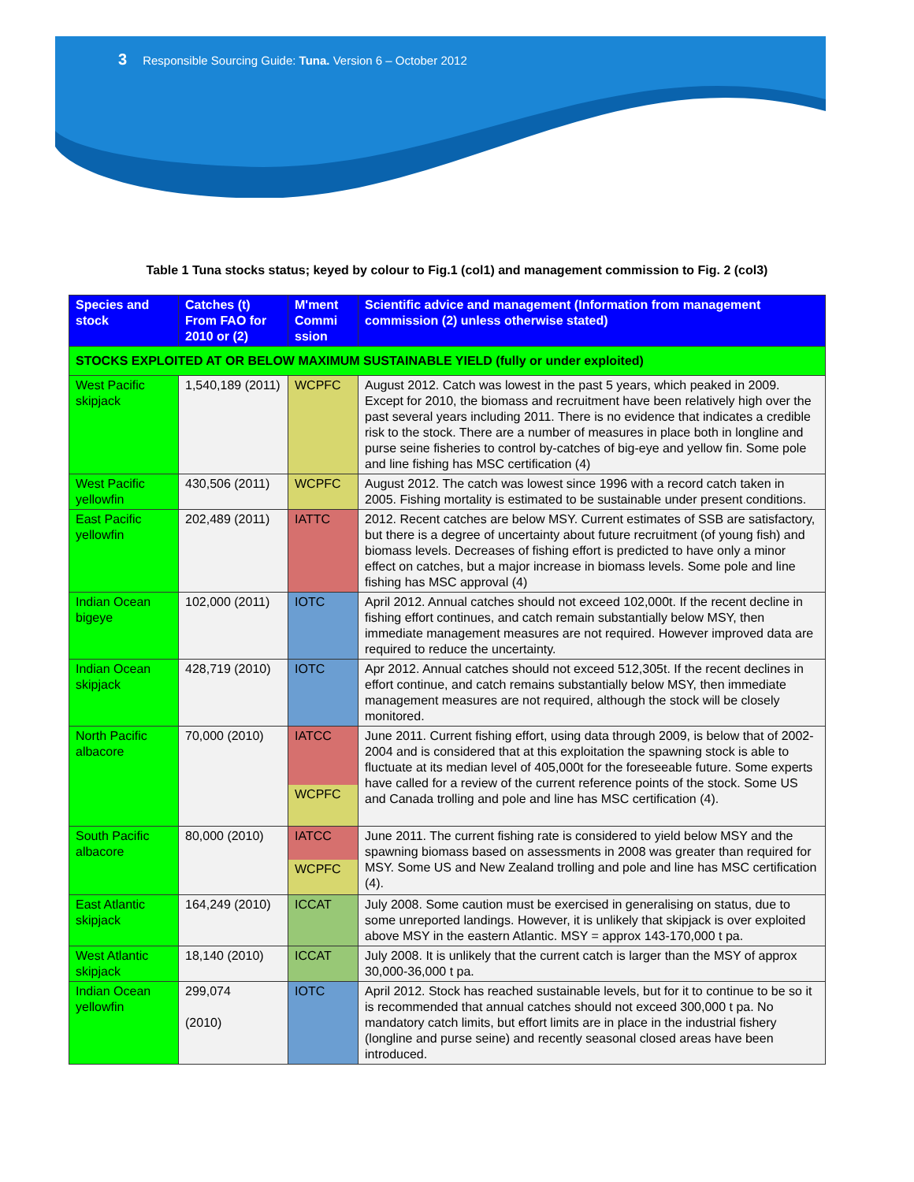3 Responsible Sourcing Guide: Tuna. Version 6 – October 2012
Table 1 Tuna stocks status; keyed by colour to Fig.1 (col1) and management commission to Fig. 2 (col3)
| Species and stock | Catches (t) From FAO for 2010 or (2) | M'ment Commi ssion | Scientific advice and management (Information from management commission (2) unless otherwise stated) |
| --- | --- | --- | --- |
| STOCKS EXPLOITED AT OR BELOW MAXIMUM SUSTAINABLE YIELD (fully or under exploited) | | | |
| West Pacific skipjack | 1,540,189 (2011) | WCPFC | August 2012. Catch was lowest in the past 5 years, which peaked in 2009. Except for 2010, the biomass and recruitment have been relatively high over the past several years including 2011. There is no evidence that indicates a credible risk to the stock. There are a number of measures in place both in longline and purse seine fisheries to control by-catches of big-eye and yellow fin. Some pole and line fishing has MSC certification (4) |
| West Pacific yellowfin | 430,506 (2011) | WCPFC | August 2012. The catch was lowest since 1996 with a record catch taken in 2005. Fishing mortality is estimated to be sustainable under present conditions. |
| East Pacific yellowfin | 202,489 (2011) | IATTC | 2012. Recent catches are below MSY. Current estimates of SSB are satisfactory, but there is a degree of uncertainty about future recruitment (of young fish) and biomass levels. Decreases of fishing effort is predicted to have only a minor effect on catches, but a major increase in biomass levels. Some pole and line fishing has MSC approval (4) |
| Indian Ocean bigeye | 102,000 (2011) | IOTC | April 2012. Annual catches should not exceed 102,000t. If the recent decline in fishing effort continues, and catch remain substantially below MSY, then immediate management measures are not required. However improved data are required to reduce the uncertainty. |
| Indian Ocean skipjack | 428,719 (2010) | IOTC | Apr 2012. Annual catches should not exceed 512,305t. If the recent declines in effort continue, and catch remains substantially below MSY, then immediate management measures are not required, although the stock will be closely monitored. |
| North Pacific albacore | 70,000 (2010) | IATCC WCPFC | June 2011. Current fishing effort, using data through 2009, is below that of 2002-2004 and is considered that at this exploitation the spawning stock is able to fluctuate at its median level of 405,000t for the foreseeable future. Some experts have called for a review of the current reference points of the stock. Some US and Canada trolling and pole and line has MSC certification (4). |
| South Pacific albacore | 80,000 (2010) | IATCC WCPFC | June 2011. The current fishing rate is considered to yield below MSY and the spawning biomass based on assessments in 2008 was greater than required for MSY. Some US and New Zealand trolling and pole and line has MSC certification (4). |
| East Atlantic skipjack | 164,249 (2010) | ICCAT | July 2008. Some caution must be exercised in generalising on status, due to some unreported landings. However, it is unlikely that skipjack is over exploited above MSY in the eastern Atlantic. MSY = approx 143-170,000 t pa. |
| West Atlantic skipjack | 18,140 (2010) | ICCAT | July 2008. It is unlikely that the current catch is larger than the MSY of approx 30,000-36,000 t pa. |
| Indian Ocean yellowfin | 299,074 (2010) | IOTC | April 2012. Stock has reached sustainable levels, but for it to continue to be so it is recommended that annual catches should not exceed 300,000 t pa. No mandatory catch limits, but effort limits are in place in the industrial fishery (longline and purse seine) and recently seasonal closed areas have been introduced. |